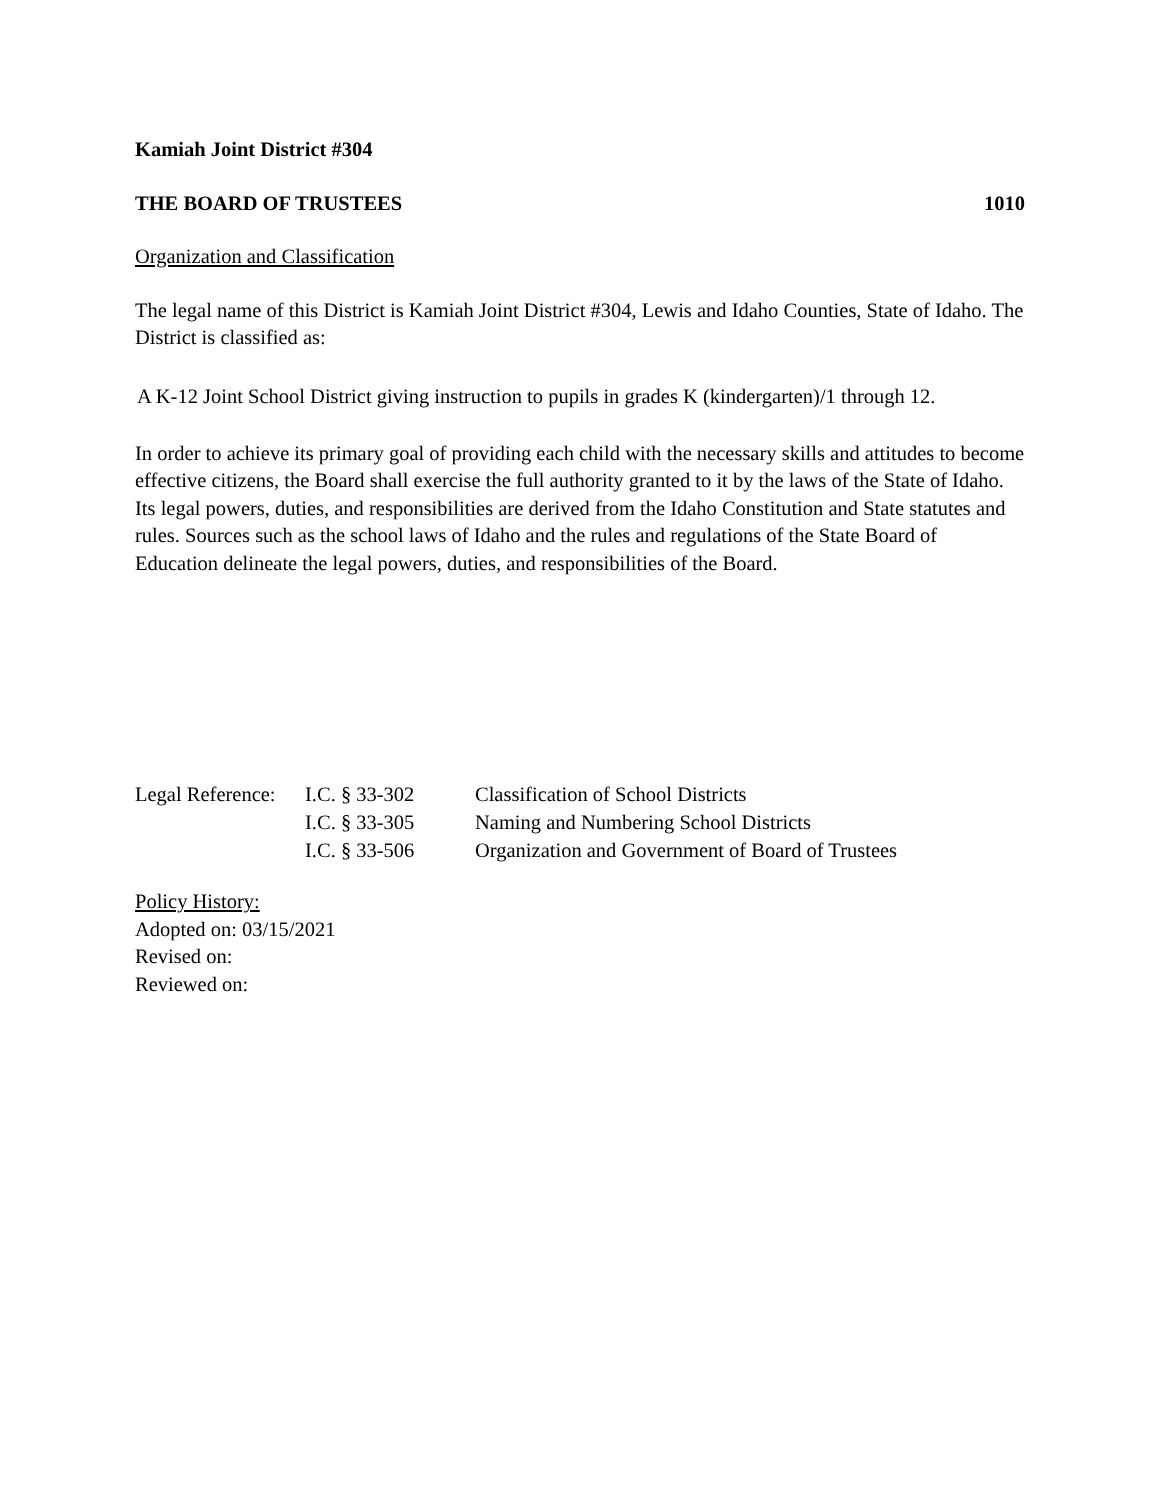Kamiah Joint District #304
THE BOARD OF TRUSTEES 1010
Organization and Classification
The legal name of this District is Kamiah Joint District #304, Lewis and Idaho Counties, State of Idaho. The District is classified as:
A K-12 Joint School District giving instruction to pupils in grades K (kindergarten)/1 through 12.
In order to achieve its primary goal of providing each child with the necessary skills and attitudes to become effective citizens, the Board shall exercise the full authority granted to it by the laws of the State of Idaho. Its legal powers, duties, and responsibilities are derived from the Idaho Constitution and State statutes and rules. Sources such as the school laws of Idaho and the rules and regulations of the State Board of Education delineate the legal powers, duties, and responsibilities of the Board.
| Legal Reference: | I.C. § 33-302 | Classification of School Districts |
| | I.C. § 33-305 | Naming and Numbering School Districts |
| | I.C. § 33-506 | Organization and Government of Board of Trustees |
Policy History:
Adopted on: 03/15/2021
Revised on:
Reviewed on: